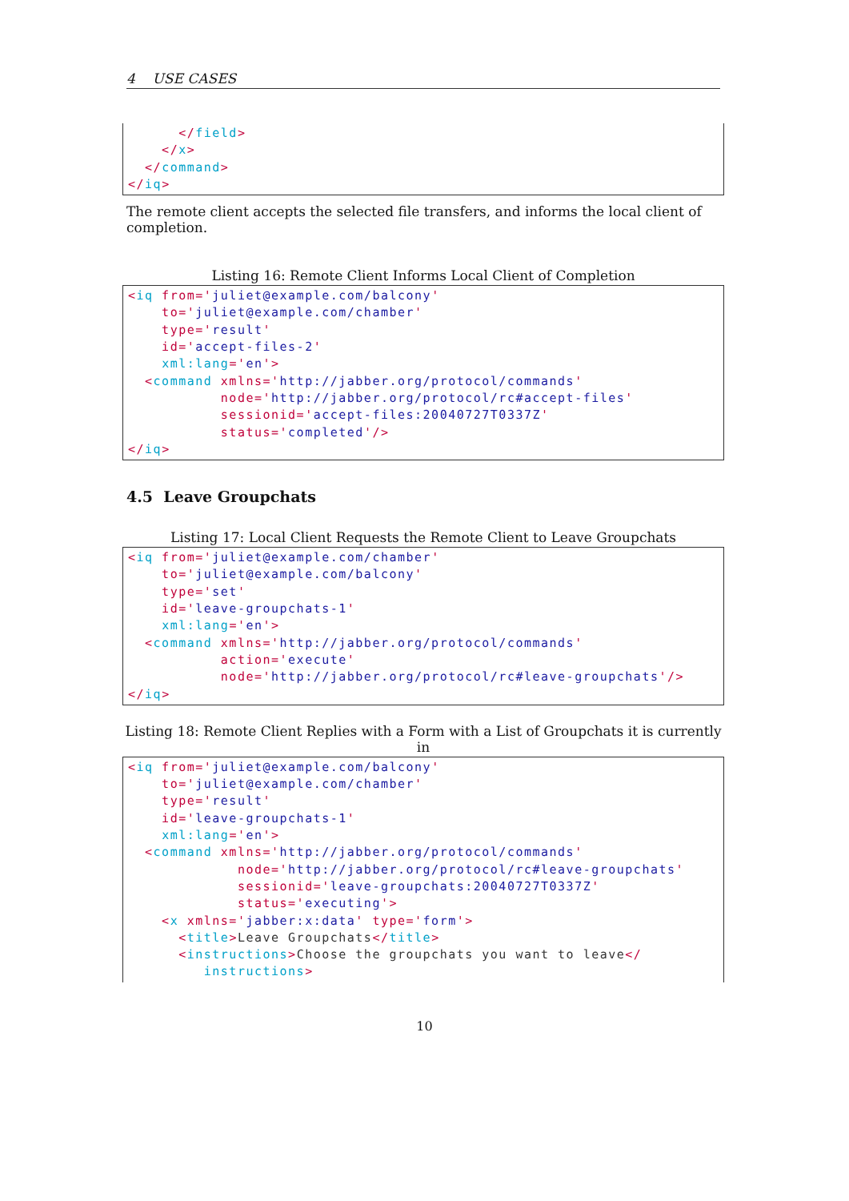4 USE CASES
      </field>
    </x>
  </command>
</iq>
The remote client accepts the selected file transfers, and informs the local client of completion.
Listing 16: Remote Client Informs Local Client of Completion
<iq from='juliet@example.com/balcony'
    to='juliet@example.com/chamber'
    type='result'
    id='accept-files-2'
    xml:lang='en'>
  <command xmlns='http://jabber.org/protocol/commands'
           node='http://jabber.org/protocol/rc#accept-files'
           sessionid='accept-files:20040727T0337Z'
           status='completed'/>
</iq>
4.5 Leave Groupchats
Listing 17: Local Client Requests the Remote Client to Leave Groupchats
<iq from='juliet@example.com/chamber'
    to='juliet@example.com/balcony'
    type='set'
    id='leave-groupchats-1'
    xml:lang='en'>
  <command xmlns='http://jabber.org/protocol/commands'
           action='execute'
           node='http://jabber.org/protocol/rc#leave-groupchats'/>
</iq>
Listing 18: Remote Client Replies with a Form with a List of Groupchats it is currently in
<iq from='juliet@example.com/balcony'
    to='juliet@example.com/chamber'
    type='result'
    id='leave-groupchats-1'
    xml:lang='en'>
  <command xmlns='http://jabber.org/protocol/commands'
             node='http://jabber.org/protocol/rc#leave-groupchats'
             sessionid='leave-groupchats:20040727T0337Z'
             status='executing'>
    <x xmlns='jabber:x:data' type='form'>
      <title>Leave Groupchats</title>
      <instructions>Choose the groupchats you want to leave</
         instructions>
10